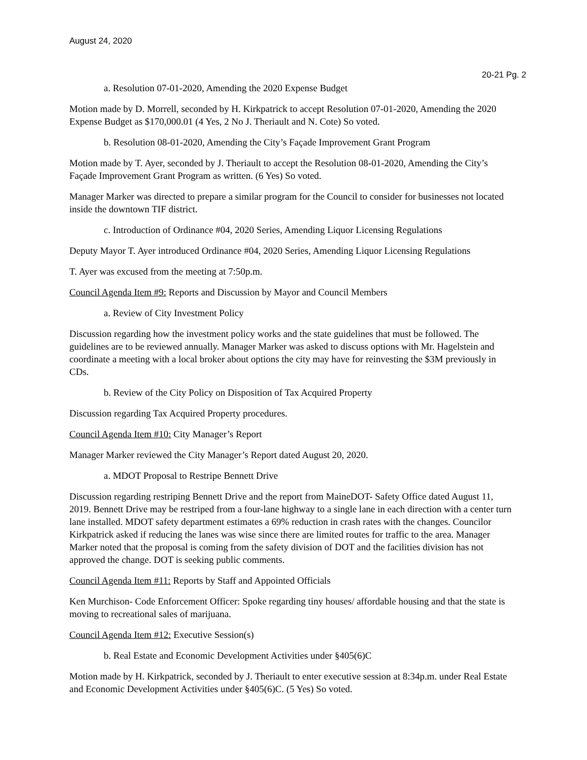August 24, 2020
20-21 Pg. 2
a. Resolution 07-01-2020, Amending the 2020 Expense Budget
Motion made by D. Morrell, seconded by H. Kirkpatrick to accept Resolution 07-01-2020, Amending the 2020 Expense Budget as $170,000.01 (4 Yes, 2 No J. Theriault and N. Cote) So voted.
b. Resolution 08-01-2020, Amending the City’s Façade Improvement Grant Program
Motion made by T. Ayer, seconded by J. Theriault to accept the Resolution 08-01-2020, Amending the City’s Façade Improvement Grant Program as written. (6 Yes) So voted.
Manager Marker was directed to prepare a similar program for the Council to consider for businesses not located inside the downtown TIF district.
c. Introduction of Ordinance #04, 2020 Series, Amending Liquor Licensing Regulations
Deputy Mayor T. Ayer introduced Ordinance #04, 2020 Series, Amending Liquor Licensing Regulations
T. Ayer was excused from the meeting at 7:50p.m.
Council Agenda Item #9: Reports and Discussion by Mayor and Council Members
a. Review of City Investment Policy
Discussion regarding how the investment policy works and the state guidelines that must be followed. The guidelines are to be reviewed annually. Manager Marker was asked to discuss options with Mr. Hagelstein and coordinate a meeting with a local broker about options the city may have for reinvesting the $3M previously in CDs.
b. Review of the City Policy on Disposition of Tax Acquired Property
Discussion regarding Tax Acquired Property procedures.
Council Agenda Item #10: City Manager’s Report
Manager Marker reviewed the City Manager’s Report dated August 20, 2020.
a. MDOT Proposal to Restripe Bennett Drive
Discussion regarding restriping Bennett Drive and the report from MaineDOT- Safety Office dated August 11, 2019. Bennett Drive may be restriped from a four-lane highway to a single lane in each direction with a center turn lane installed. MDOT safety department estimates a 69% reduction in crash rates with the changes. Councilor Kirkpatrick asked if reducing the lanes was wise since there are limited routes for traffic to the area. Manager Marker noted that the proposal is coming from the safety division of DOT and the facilities division has not approved the change. DOT is seeking public comments.
Council Agenda Item #11: Reports by Staff and Appointed Officials
Ken Murchison- Code Enforcement Officer: Spoke regarding tiny houses/ affordable housing and that the state is moving to recreational sales of marijuana.
Council Agenda Item #12: Executive Session(s)
b. Real Estate and Economic Development Activities under §405(6)C
Motion made by H. Kirkpatrick, seconded by J. Theriault to enter executive session at 8:34p.m. under Real Estate and Economic Development Activities under §405(6)C. (5 Yes) So voted.